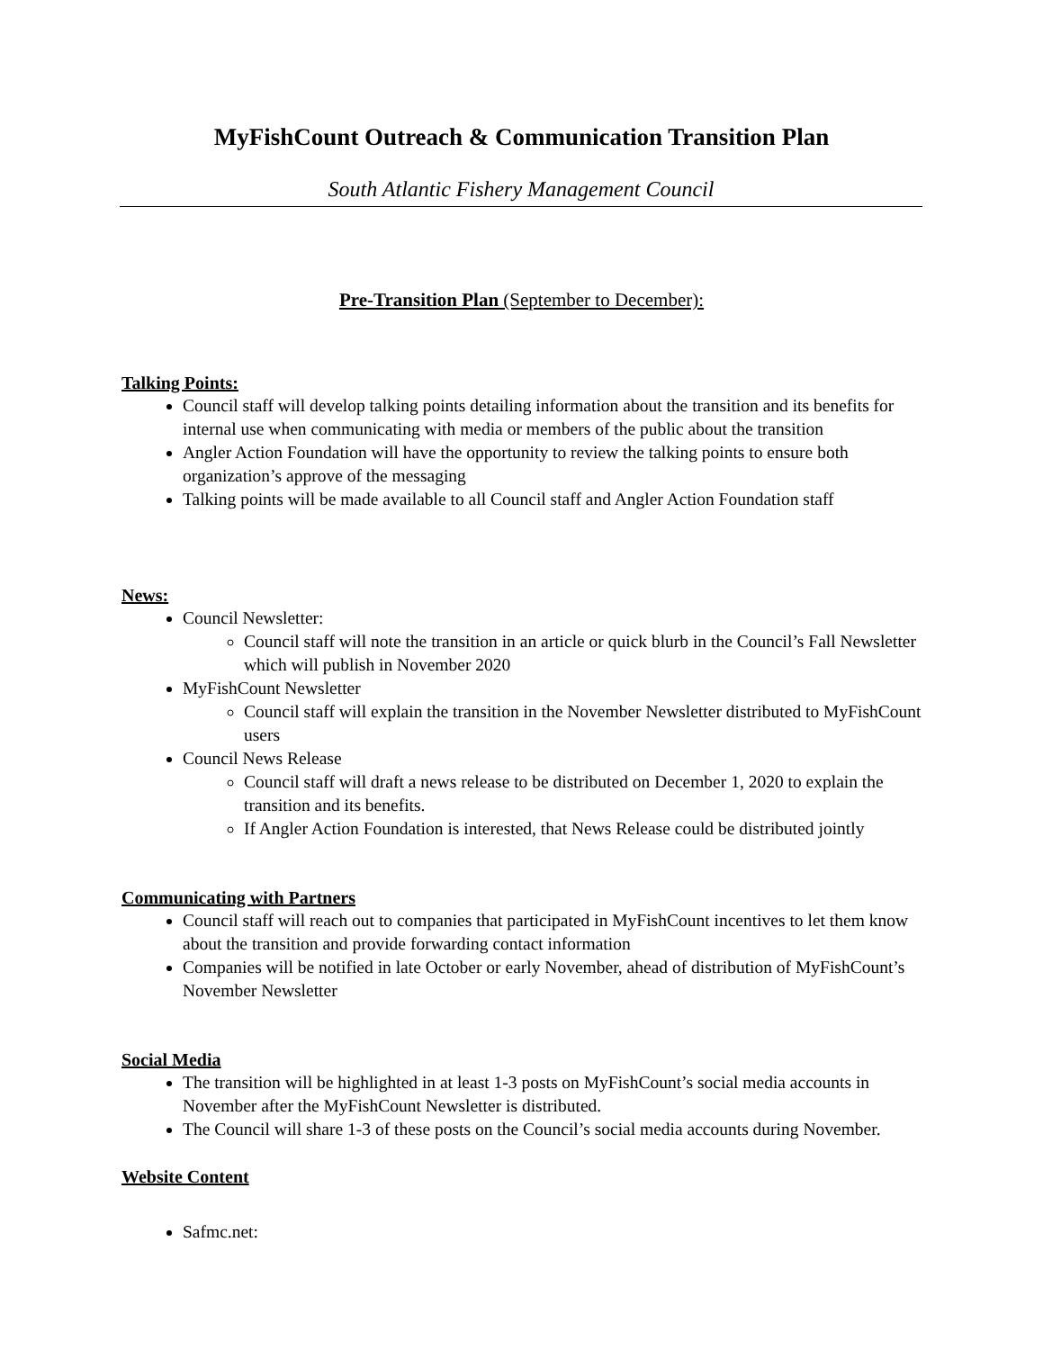MyFishCount Outreach & Communication Transition Plan
South Atlantic Fishery Management Council
Pre-Transition Plan (September to December):
Talking Points:
Council staff will develop talking points detailing information about the transition and its benefits for internal use when communicating with media or members of the public about the transition
Angler Action Foundation will have the opportunity to review the talking points to ensure both organization’s approve of the messaging
Talking points will be made available to all Council staff and Angler Action Foundation staff
News:
Council Newsletter:
Council staff will note the transition in an article or quick blurb in the Council’s Fall Newsletter which will publish in November 2020
MyFishCount Newsletter
Council staff will explain the transition in the November Newsletter distributed to MyFishCount users
Council News Release
Council staff will draft a news release to be distributed on December 1, 2020 to explain the transition and its benefits.
If Angler Action Foundation is interested, that News Release could be distributed jointly
Communicating with Partners
Council staff will reach out to companies that participated in MyFishCount incentives to let them know about the transition and provide forwarding contact information
Companies will be notified in late October or early November, ahead of distribution of MyFishCount’s November Newsletter
Social Media
The transition will be highlighted in at least 1-3 posts on MyFishCount’s social media accounts in November after the MyFishCount Newsletter is distributed.
The Council will share 1-3 of these posts on the Council’s social media accounts during November.
Website Content
Safmc.net: